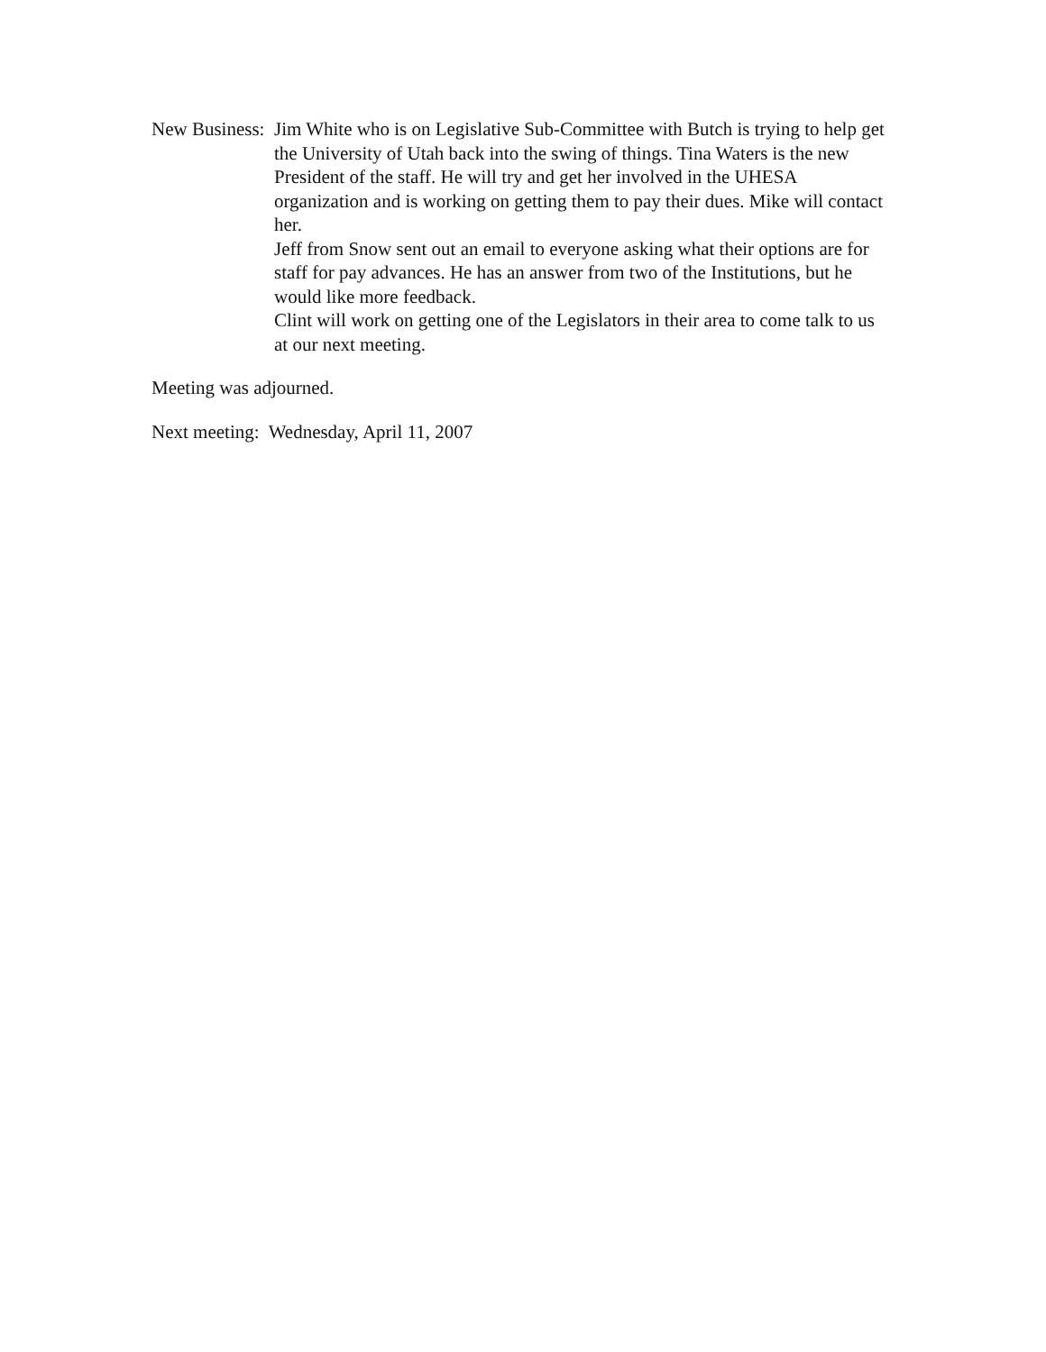New Business: Jim White who is on Legislative Sub-Committee with Butch is trying to help get the University of Utah back into the swing of things. Tina Waters is the new President of the staff. He will try and get her involved in the UHESA organization and is working on getting them to pay their dues. Mike will contact her.
Jeff from Snow sent out an email to everyone asking what their options are for staff for pay advances. He has an answer from two of the Institutions, but he would like more feedback.
Clint will work on getting one of the Legislators in their area to come talk to us at our next meeting.
Meeting was adjourned.
Next meeting: Wednesday, April 11, 2007